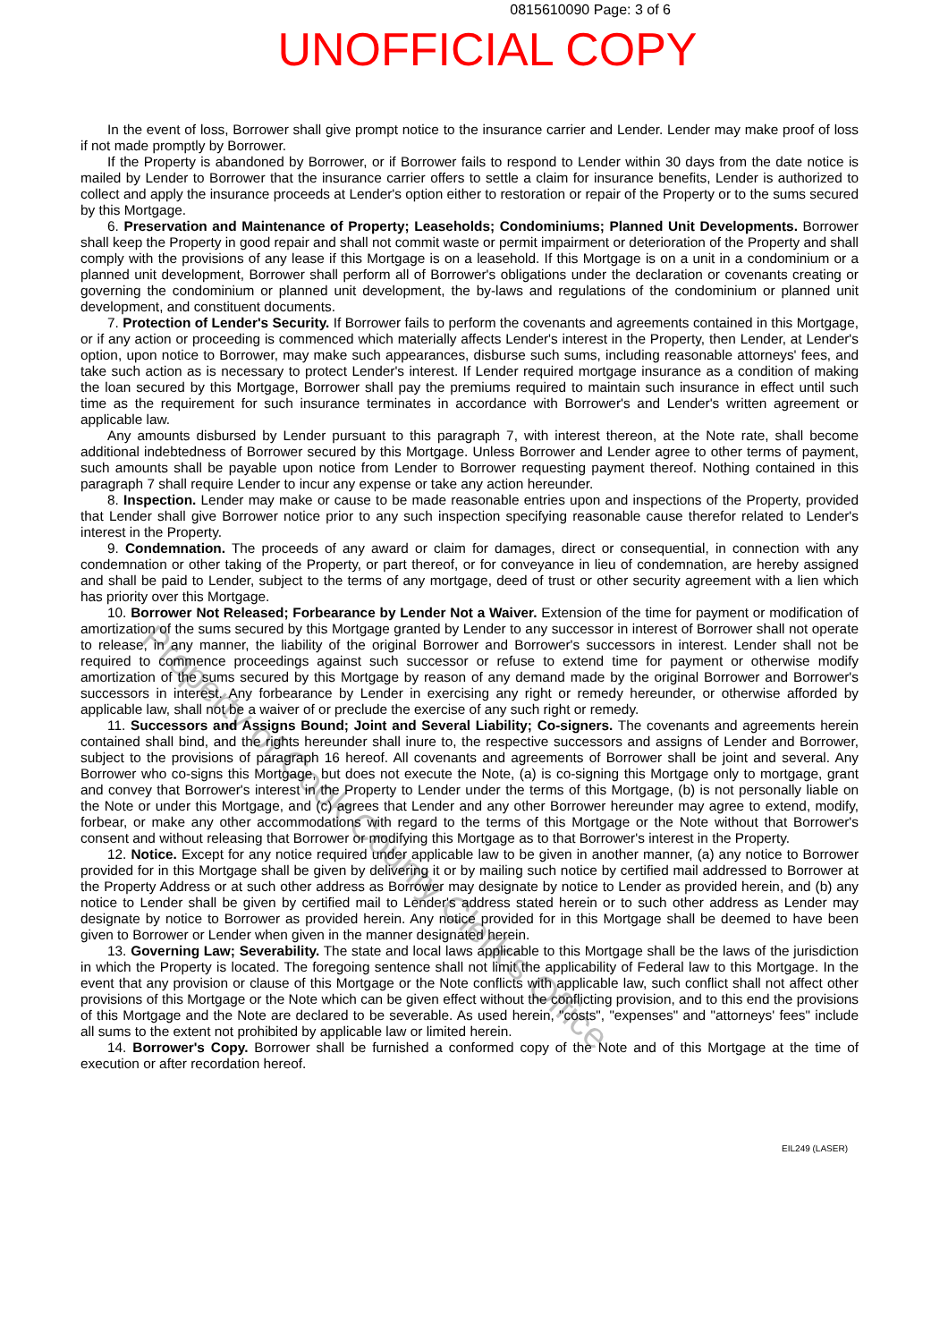0815610090 Page: 3 of 6
UNOFFICIAL COPY
In the event of loss, Borrower shall give prompt notice to the insurance carrier and Lender. Lender may make proof of loss if not made promptly by Borrower.
If the Property is abandoned by Borrower, or if Borrower fails to respond to Lender within 30 days from the date notice is mailed by Lender to Borrower that the insurance carrier offers to settle a claim for insurance benefits, Lender is authorized to collect and apply the insurance proceeds at Lender's option either to restoration or repair of the Property or to the sums secured by this Mortgage.
6. Preservation and Maintenance of Property; Leaseholds; Condominiums; Planned Unit Developments. Borrower shall keep the Property in good repair and shall not commit waste or permit impairment or deterioration of the Property and shall comply with the provisions of any lease if this Mortgage is on a leasehold. If this Mortgage is on a unit in a condominium or a planned unit development, Borrower shall perform all of Borrower's obligations under the declaration or covenants creating or governing the condominium or planned unit development, the by-laws and regulations of the condominium or planned unit development, and constituent documents.
7. Protection of Lender's Security. If Borrower fails to perform the covenants and agreements contained in this Mortgage, or if any action or proceeding is commenced which materially affects Lender's interest in the Property, then Lender, at Lender's option, upon notice to Borrower, may make such appearances, disburse such sums, including reasonable attorneys' fees, and take such action as is necessary to protect Lender's interest. If Lender required mortgage insurance as a condition of making the loan secured by this Mortgage, Borrower shall pay the premiums required to maintain such insurance in effect until such time as the requirement for such insurance terminates in accordance with Borrower's and Lender's written agreement or applicable law.
Any amounts disbursed by Lender pursuant to this paragraph 7, with interest thereon, at the Note rate, shall become additional indebtedness of Borrower secured by this Mortgage. Unless Borrower and Lender agree to other terms of payment, such amounts shall be payable upon notice from Lender to Borrower requesting payment thereof. Nothing contained in this paragraph 7 shall require Lender to incur any expense or take any action hereunder.
8. Inspection. Lender may make or cause to be made reasonable entries upon and inspections of the Property, provided that Lender shall give Borrower notice prior to any such inspection specifying reasonable cause therefor related to Lender's interest in the Property.
9. Condemnation. The proceeds of any award or claim for damages, direct or consequential, in connection with any condemnation or other taking of the Property, or part thereof, or for conveyance in lieu of condemnation, are hereby assigned and shall be paid to Lender, subject to the terms of any mortgage, deed of trust or other security agreement with a lien which has priority over this Mortgage.
10. Borrower Not Released; Forbearance by Lender Not a Waiver. Extension of the time for payment or modification of amortization of the sums secured by this Mortgage granted by Lender to any successor in interest of Borrower shall not operate to release, in any manner, the liability of the original Borrower and Borrower's successors in interest. Lender shall not be required to commence proceedings against such successor or refuse to extend time for payment or otherwise modify amortization of the sums secured by this Mortgage by reason of any demand made by the original Borrower and Borrower's successors in interest. Any forbearance by Lender in exercising any right or remedy hereunder, or otherwise afforded by applicable law, shall not be a waiver of or preclude the exercise of any such right or remedy.
11. Successors and Assigns Bound; Joint and Several Liability; Co-signers. The covenants and agreements herein contained shall bind, and the rights hereunder shall inure to, the respective successors and assigns of Lender and Borrower, subject to the provisions of paragraph 16 hereof. All covenants and agreements of Borrower shall be joint and several. Any Borrower who co-signs this Mortgage, but does not execute the Note, (a) is co-signing this Mortgage only to mortgage, grant and convey that Borrower's interest in the Property to Lender under the terms of this Mortgage, (b) is not personally liable on the Note or under this Mortgage, and (c) agrees that Lender and any other Borrower hereunder may agree to extend, modify, forbear, or make any other accommodations with regard to the terms of this Mortgage or the Note without that Borrower's consent and without releasing that Borrower or modifying this Mortgage as to that Borrower's interest in the Property.
12. Notice. Except for any notice required under applicable law to be given in another manner, (a) any notice to Borrower provided for in this Mortgage shall be given by delivering it or by mailing such notice by certified mail addressed to Borrower at the Property Address or at such other address as Borrower may designate by notice to Lender as provided herein, and (b) any notice to Lender shall be given by certified mail to Lender's address stated herein or to such other address as Lender may designate by notice to Borrower as provided herein. Any notice provided for in this Mortgage shall be deemed to have been given to Borrower or Lender when given in the manner designated herein.
13. Governing Law; Severability. The state and local laws applicable to this Mortgage shall be the laws of the jurisdiction in which the Property is located. The foregoing sentence shall not limit the applicability of Federal law to this Mortgage. In the event that any provision or clause of this Mortgage or the Note conflicts with applicable law, such conflict shall not affect other provisions of this Mortgage or the Note which can be given effect without the conflicting provision, and to this end the provisions of this Mortgage and the Note are declared to be severable. As used herein, "costs", "expenses" and "attorneys' fees" include all sums to the extent not prohibited by applicable law or limited herein.
14. Borrower's Copy. Borrower shall be furnished a conformed copy of the Note and of this Mortgage at the time of execution or after recordation hereof.
EIL249 (LASER)
Property of Cook County Clerk's Office